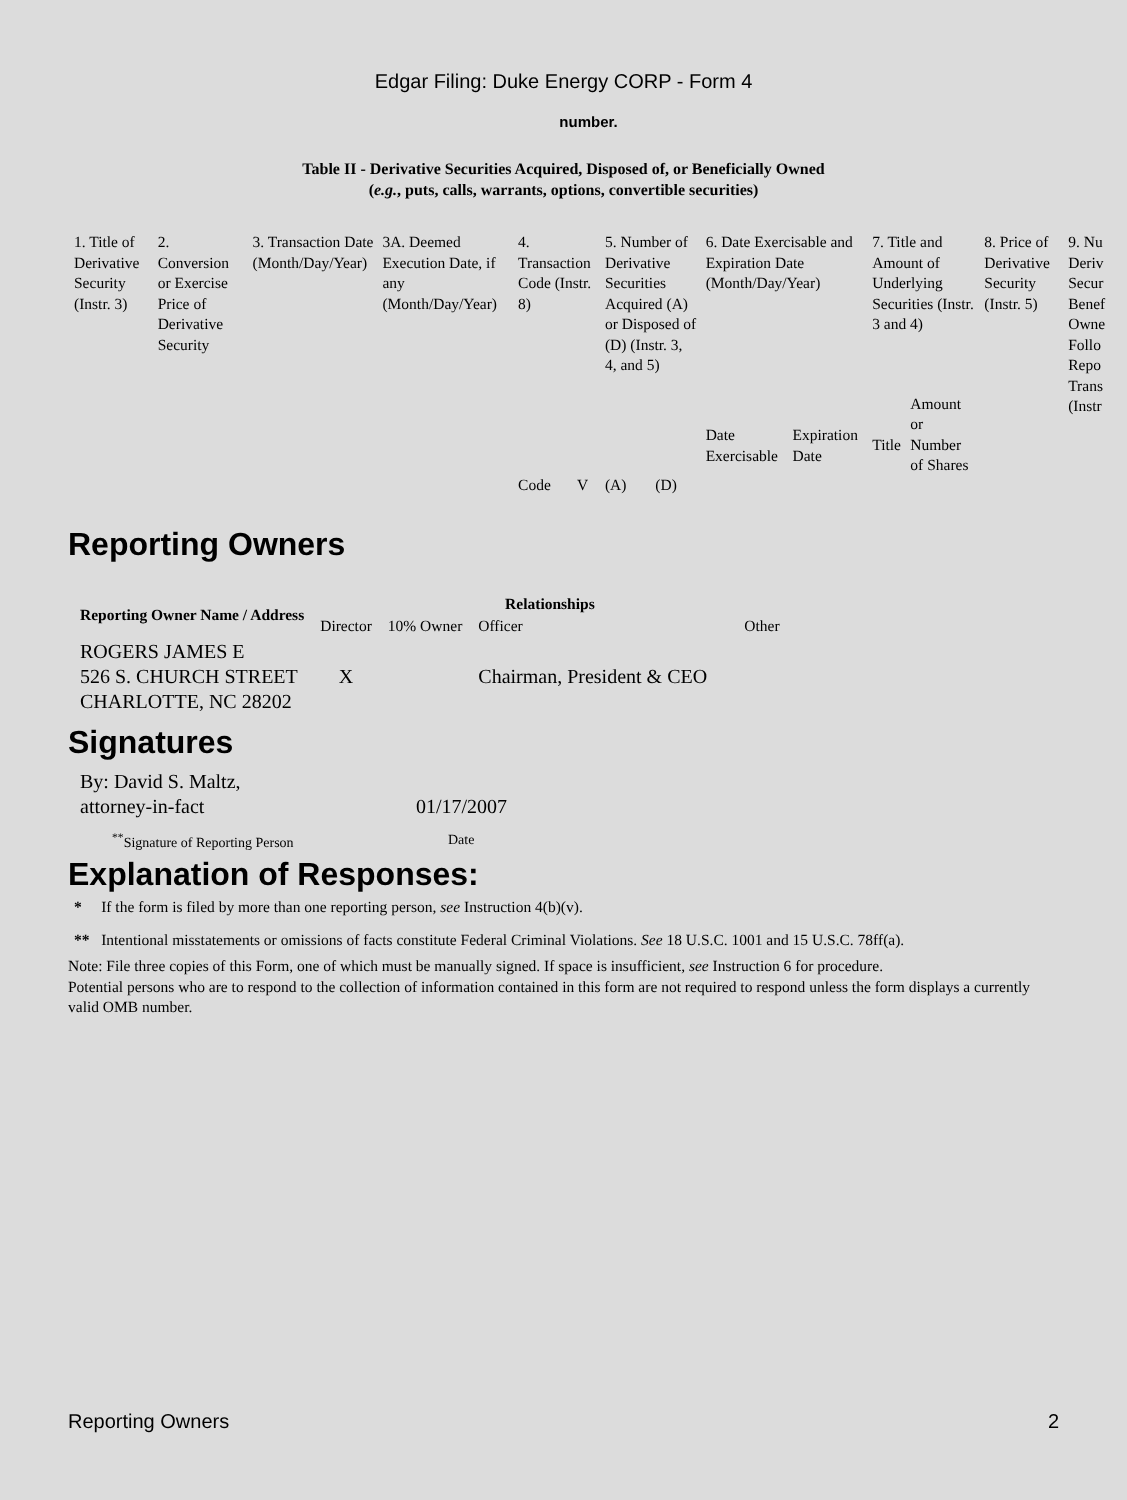Edgar Filing: Duke Energy CORP - Form 4
number.
Table II - Derivative Securities Acquired, Disposed of, or Beneficially Owned
(e.g., puts, calls, warrants, options, convertible securities)
| 1. Title of Derivative Security (Instr. 3) | 2. Conversion or Exercise Price of Derivative Security | 3. Transaction Date (Month/Day/Year) | 3A. Deemed Execution Date, if any (Month/Day/Year) | 4. Transaction Code (Instr. 8) | | 5. Number of Derivative Securities Acquired (A) or Disposed of (D) (Instr. 3, 4, and 5) | | 6. Date Exercisable and Expiration Date (Month/Day/Year) | | 7. Title and Amount of Underlying Securities (Instr. 3 and 4) | | 8. Price of Derivative Security (Instr. 5) | 9. Nu Deriv Secur Benef Owne Follo Repo Trans (Instr |
| | | | | Code | V | (A) | (D) | Date Exercisable | Expiration Date | Title | Amount or Number of Shares | | |
Reporting Owners
| Reporting Owner Name / Address | Relationships | | | |
| --- | --- | --- | --- | --- |
| | Director | 10% Owner | Officer | Other |
| ROGERS JAMES E 526 S. CHURCH STREET CHARLOTTE, NC 28202 | X | | Chairman, President & CEO | |
Signatures
| By: David S. Maltz, attorney-in-fact | 01/17/2007 |
| <sup>**</sup> Signature of Reporting Person | Date |
Explanation of Responses:
* If the form is filed by more than one reporting person, see Instruction 4(b)(v).
** Intentional misstatements or omissions of facts constitute Federal Criminal Violations. See 18 U.S.C. 1001 and 15 U.S.C. 78ff(a).
Note: File three copies of this Form, one of which must be manually signed. If space is insufficient, see Instruction 6 for procedure.
Potential persons who are to respond to the collection of information contained in this form are not required to respond unless the form displays a currently valid OMB number.
Reporting Owners 2